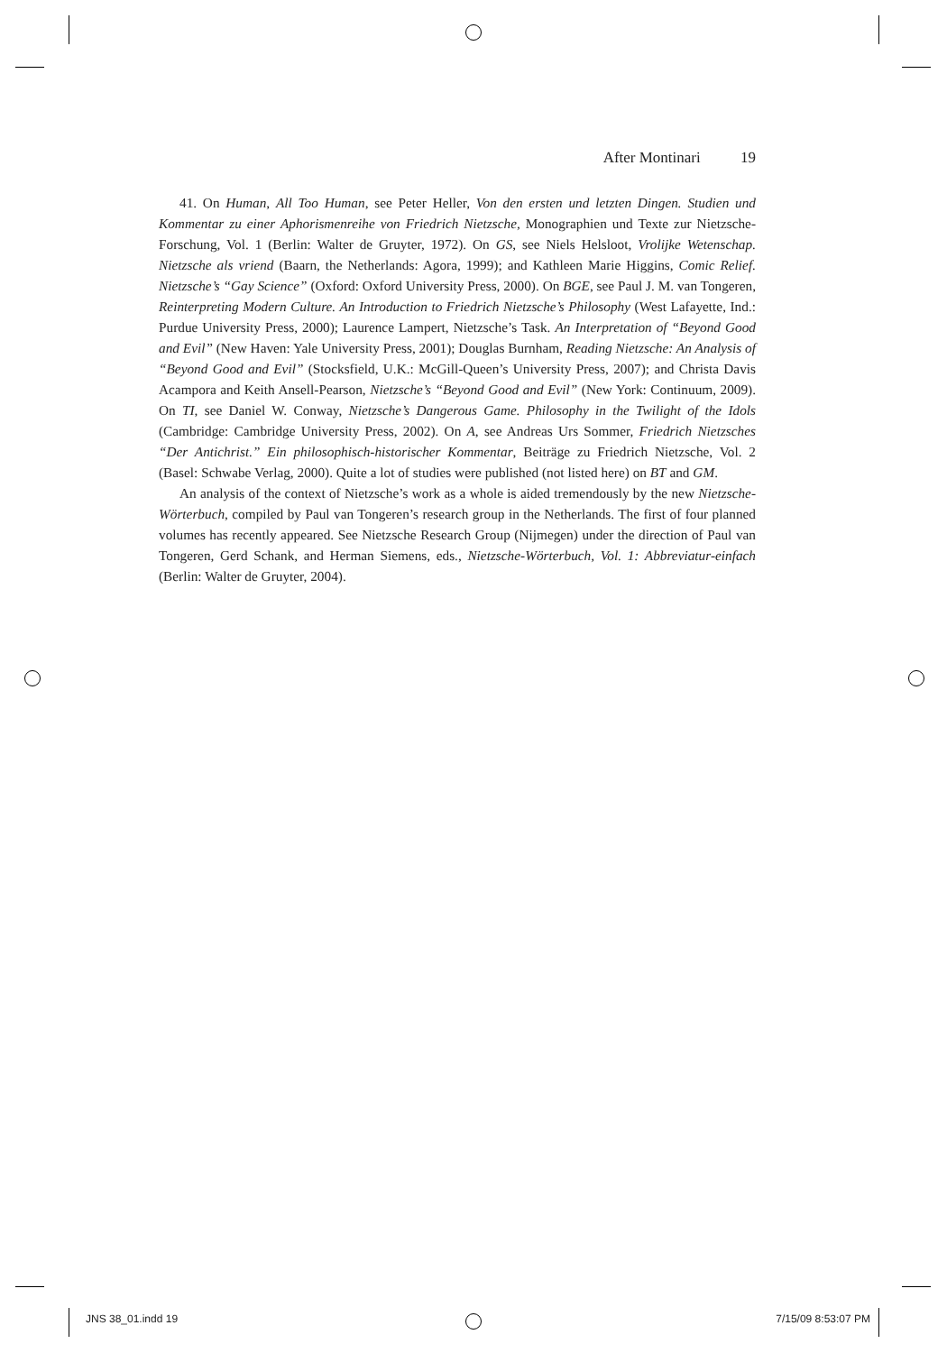After Montinari 19
41. On Human, All Too Human, see Peter Heller, Von den ersten und letzten Dingen. Studien und Kommentar zu einer Aphorismenreihe von Friedrich Nietzsche, Monographien und Texte zur Nietzsche-Forschung, Vol. 1 (Berlin: Walter de Gruyter, 1972). On GS, see Niels Helsloot, Vrolijke Wetenschap. Nietzsche als vriend (Baarn, the Netherlands: Agora, 1999); and Kathleen Marie Higgins, Comic Relief. Nietzsche’s “Gay Science” (Oxford: Oxford University Press, 2000). On BGE, see Paul J. M. van Tongeren, Reinterpreting Modern Culture. An Introduction to Friedrich Nietzsche’s Philosophy (West Lafayette, Ind.: Purdue University Press, 2000); Laurence Lampert, Nietzsche’s Task. An Interpretation of “Beyond Good and Evil” (New Haven: Yale University Press, 2001); Douglas Burnham, Reading Nietzsche: An Analysis of “Beyond Good and Evil” (Stocksfield, U.K.: McGill-Queen’s University Press, 2007); and Christa Davis Acampora and Keith Ansell-Pearson, Nietzsche’s “Beyond Good and Evil” (New York: Continuum, 2009). On TI, see Daniel W. Conway, Nietzsche’s Dangerous Game. Philosophy in the Twilight of the Idols (Cambridge: Cambridge University Press, 2002). On A, see Andreas Urs Sommer, Friedrich Nietzsches “Der Antichrist.” Ein philosophisch-historischer Kommentar, Beiträge zu Friedrich Nietzsche, Vol. 2 (Basel: Schwabe Verlag, 2000). Quite a lot of studies were published (not listed here) on BT and GM.
An analysis of the context of Nietzsche’s work as a whole is aided tremendously by the new Nietzsche-Wörterbuch, compiled by Paul van Tongeren’s research group in the Netherlands. The first of four planned volumes has recently appeared. See Nietzsche Research Group (Nijmegen) under the direction of Paul van Tongeren, Gerd Schank, and Herman Siemens, eds., Nietzsche-Wörterbuch, Vol. 1: Abbreviatur-einfach (Berlin: Walter de Gruyter, 2004).
JNS 38_01.indd 19 7/15/09 8:53:07 PM